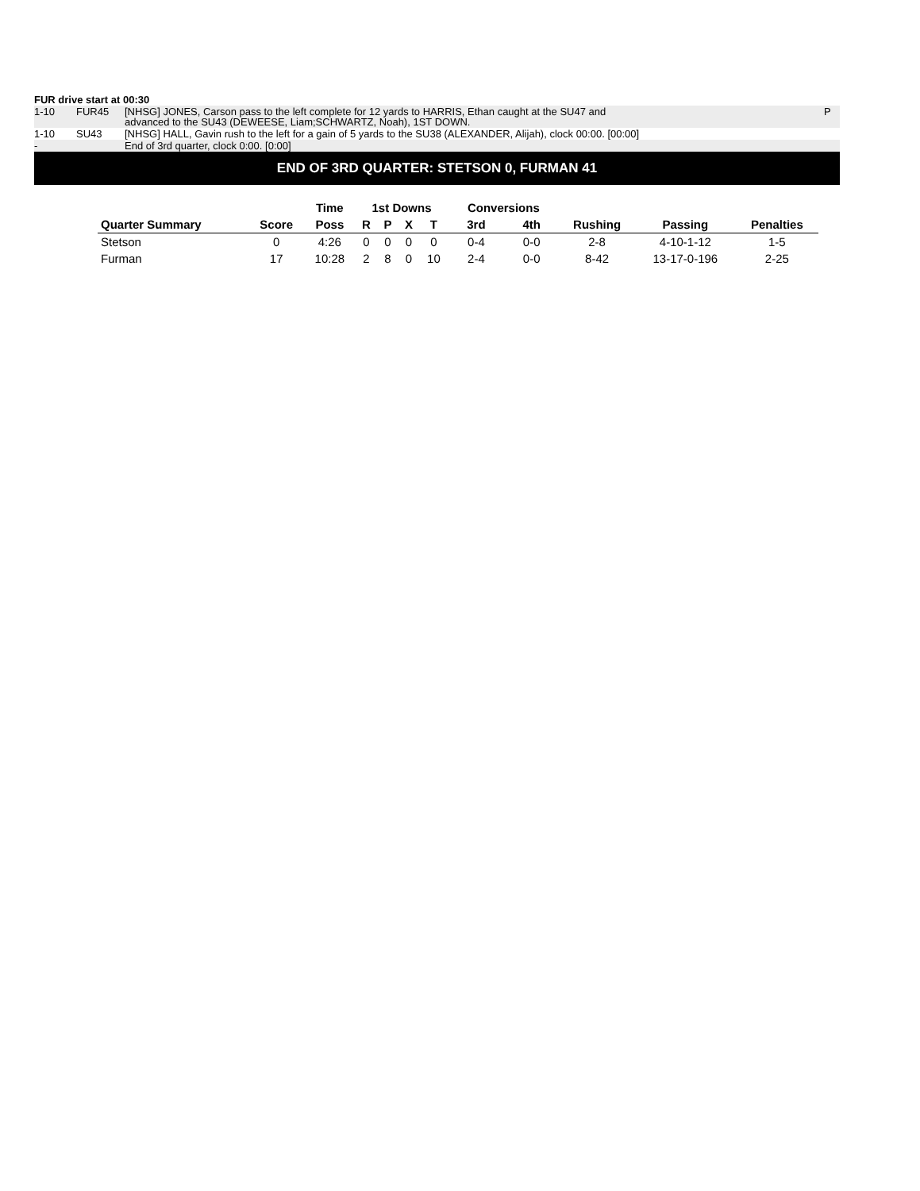FUR drive start at 00:30
| 1-10 | FUR45 | [NHSG] JONES, Carson pass to the left complete for 12 yards to HARRIS, Ethan caught at the SU47 and advanced to the SU43 (DEWEESE, Liam;SCHWARTZ, Noah), 1ST DOWN. | P |
| 1-10 | SU43 | [NHSG] HALL, Gavin rush to the left for a gain of 5 yards to the SU38 (ALEXANDER, Alijah), clock 00:00. [00:00] | |
| - | | End of 3rd quarter, clock 0:00. [0:00] | |
END OF 3RD QUARTER: STETSON 0, FURMAN 41
| | | Time | 1st Downs | | | | Conversions | | | | |
| --- | --- | --- | --- | --- | --- | --- | --- | --- | --- | --- | --- |
| Quarter Summary | Score | Poss | R | P | X | T | 3rd | 4th | Rushing | Passing | Penalties |
| Stetson | 0 | 4:26 | 0 | 0 | 0 | 0 | 0-4 | 0-0 | 2-8 | 4-10-1-12 | 1-5 |
| Furman | 17 | 10:28 | 2 | 8 | 0 | 10 | 2-4 | 0-0 | 8-42 | 13-17-0-196 | 2-25 |